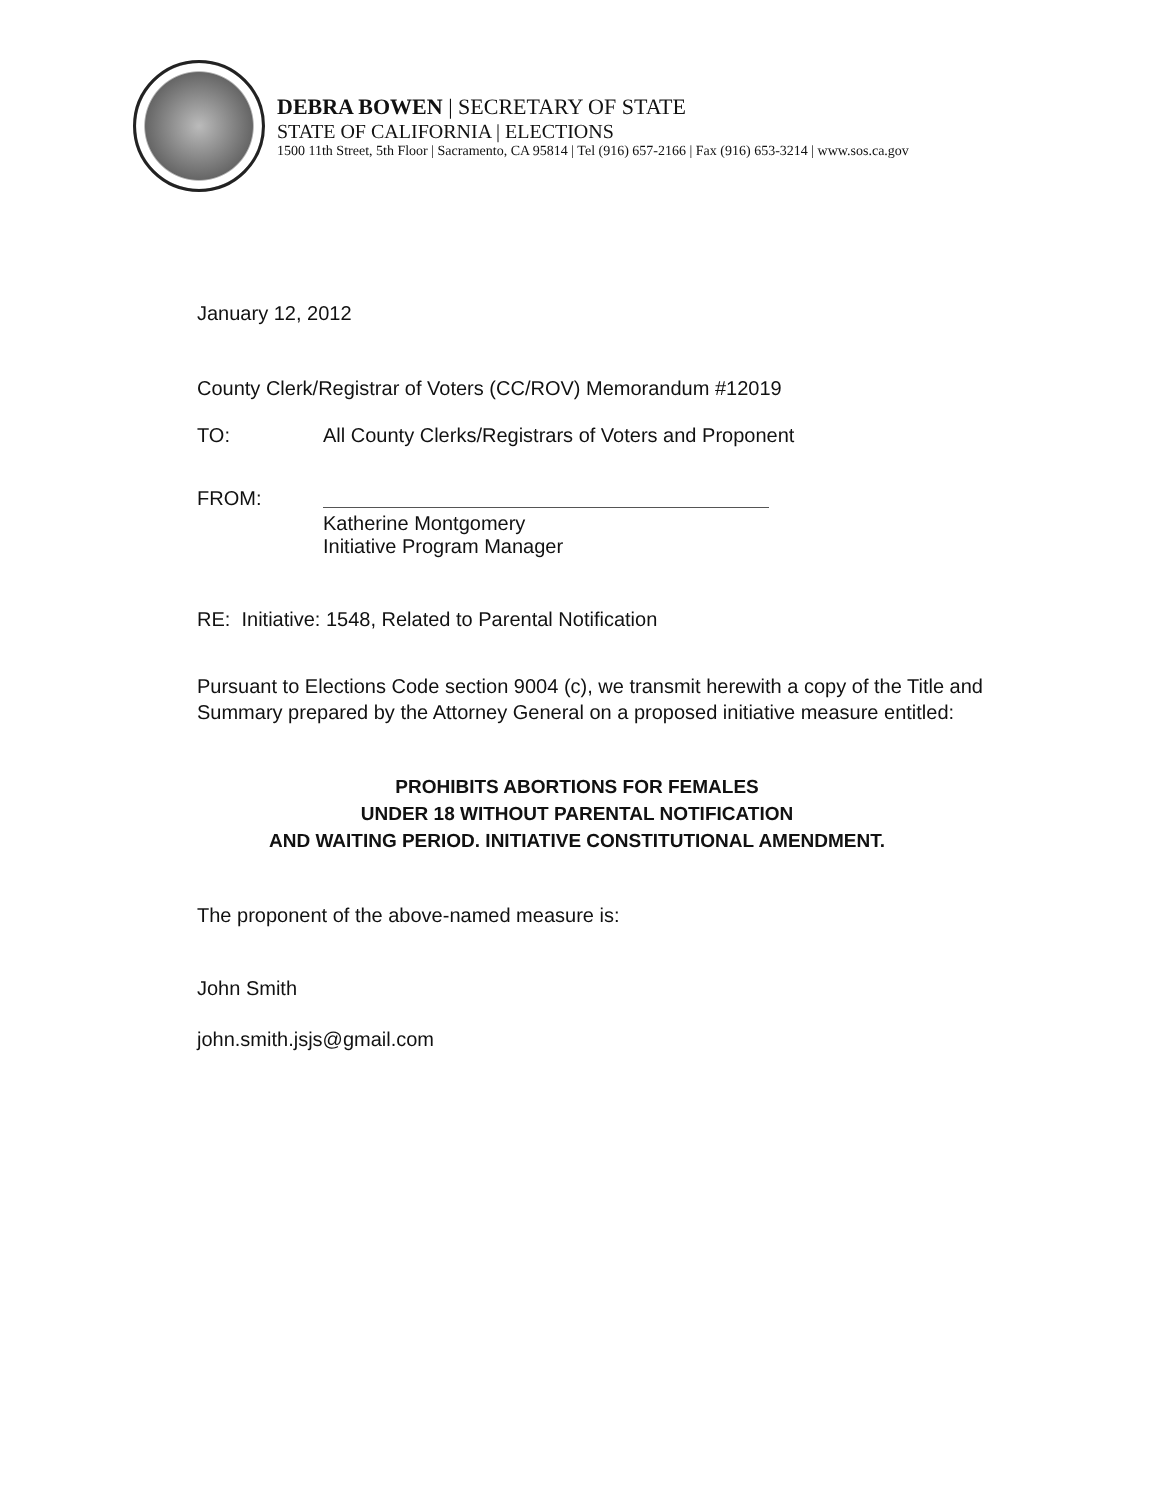DEBRA BOWEN | SECRETARY OF STATE
STATE OF CALIFORNIA | ELECTIONS
1500 11th Street, 5th Floor | Sacramento, CA 95814 | Tel (916) 657-2166 | Fax (916) 653-3214 | www.sos.ca.gov
January 12, 2012
County Clerk/Registrar of Voters (CC/ROV) Memorandum #12019
TO: All County Clerks/Registrars of Voters and Proponent
FROM:
Katherine Montgomery
Initiative Program Manager
RE: Initiative: 1548, Related to Parental Notification
Pursuant to Elections Code section 9004 (c), we transmit herewith a copy of the Title and Summary prepared by the Attorney General on a proposed initiative measure entitled:
PROHIBITS ABORTIONS FOR FEMALES
UNDER 18 WITHOUT PARENTAL NOTIFICATION
AND WAITING PERIOD. INITIATIVE CONSTITUTIONAL AMENDMENT.
The proponent of the above-named measure is:
John Smith
john.smith.jsjs@gmail.com